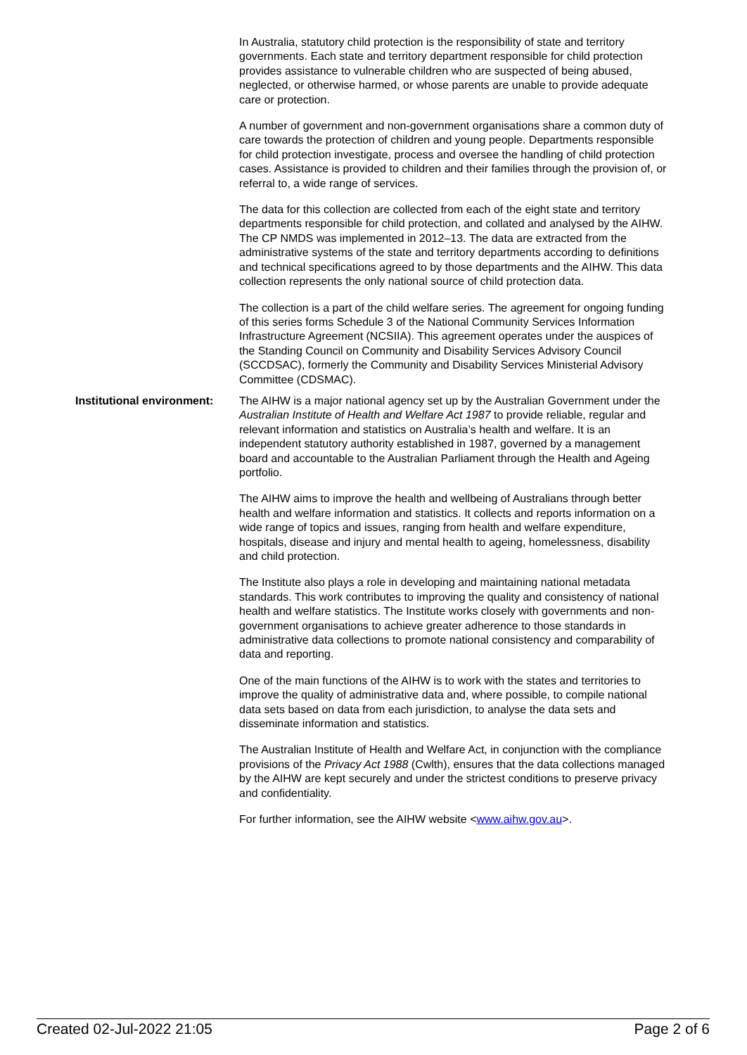In Australia, statutory child protection is the responsibility of state and territory governments. Each state and territory department responsible for child protection provides assistance to vulnerable children who are suspected of being abused, neglected, or otherwise harmed, or whose parents are unable to provide adequate care or protection.
A number of government and non-government organisations share a common duty of care towards the protection of children and young people. Departments responsible for child protection investigate, process and oversee the handling of child protection cases. Assistance is provided to children and their families through the provision of, or referral to, a wide range of services.
The data for this collection are collected from each of the eight state and territory departments responsible for child protection, and collated and analysed by the AIHW. The CP NMDS was implemented in 2012–13. The data are extracted from the administrative systems of the state and territory departments according to definitions and technical specifications agreed to by those departments and the AIHW. This data collection represents the only national source of child protection data.
The collection is a part of the child welfare series. The agreement for ongoing funding of this series forms Schedule 3 of the National Community Services Information Infrastructure Agreement (NCSIIA). This agreement operates under the auspices of the Standing Council on Community and Disability Services Advisory Council (SCCDSAC), formerly the Community and Disability Services Ministerial Advisory Committee (CDSMAC).
Institutional environment:
The AIHW is a major national agency set up by the Australian Government under the Australian Institute of Health and Welfare Act 1987 to provide reliable, regular and relevant information and statistics on Australia’s health and welfare. It is an independent statutory authority established in 1987, governed by a management board and accountable to the Australian Parliament through the Health and Ageing portfolio.
The AIHW aims to improve the health and wellbeing of Australians through better health and welfare information and statistics. It collects and reports information on a wide range of topics and issues, ranging from health and welfare expenditure, hospitals, disease and injury and mental health to ageing, homelessness, disability and child protection.
The Institute also plays a role in developing and maintaining national metadata standards. This work contributes to improving the quality and consistency of national health and welfare statistics. The Institute works closely with governments and non-government organisations to achieve greater adherence to those standards in administrative data collections to promote national consistency and comparability of data and reporting.
One of the main functions of the AIHW is to work with the states and territories to improve the quality of administrative data and, where possible, to compile national data sets based on data from each jurisdiction, to analyse the data sets and disseminate information and statistics.
The Australian Institute of Health and Welfare Act, in conjunction with the compliance provisions of the Privacy Act 1988 (Cwlth), ensures that the data collections managed by the AIHW are kept securely and under the strictest conditions to preserve privacy and confidentiality.
For further information, see the AIHW website <www.aihw.gov.au>.
Created 02-Jul-2022 21:05 Page 2 of 6